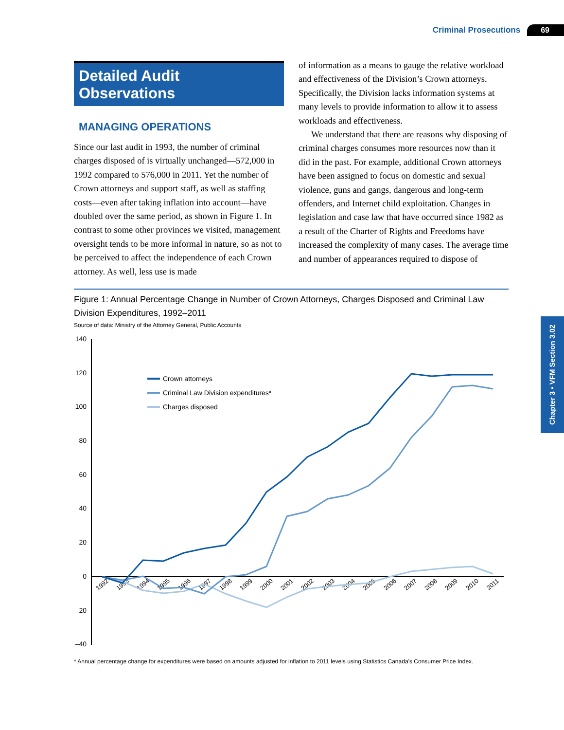Criminal Prosecutions 69
Chapter 3 • VFM Section 3.02
Detailed Audit Observations
MANAGING OPERATIONS
Since our last audit in 1993, the number of criminal charges disposed of is virtually unchanged—572,000 in 1992 compared to 576,000 in 2011. Yet the number of Crown attorneys and support staff, as well as staffing costs—even after taking inflation into account—have doubled over the same period, as shown in Figure 1. In contrast to some other provinces we visited, management oversight tends to be more informal in nature, so as not to be perceived to affect the independence of each Crown attorney. As well, less use is made
of information as a means to gauge the relative workload and effectiveness of the Division’s Crown attorneys. Specifically, the Division lacks information systems at many levels to provide information to allow it to assess workloads and effectiveness.
We understand that there are reasons why disposing of criminal charges consumes more resources now than it did in the past. For example, additional Crown attorneys have been assigned to focus on domestic and sexual violence, guns and gangs, dangerous and long-term offenders, and Internet child exploitation. Changes in legislation and case law that have occurred since 1982 as a result of the Charter of Rights and Freedoms have increased the complexity of many cases. The average time and number of appearances required to dispose of
Figure 1: Annual Percentage Change in Number of Crown Attorneys, Charges Disposed and Criminal Law Division Expenditures, 1992–2011
Source of data: Ministry of the Attorney General, Public Accounts
140
120
100
80
60
40
20
0
–20
–40
1992
1993
1994
1995
1996
1997
1998
1999
2000
2001
2002
2003
2004
2005
2006
2007
2008
2009
2010
2011
Crown attorneys
Criminal Law Division expenditures*
Charges disposed
* Annual percentage change for expenditures were based on amounts adjusted for inflation to 2011 levels using Statistics Canada’s Consumer Price Index.